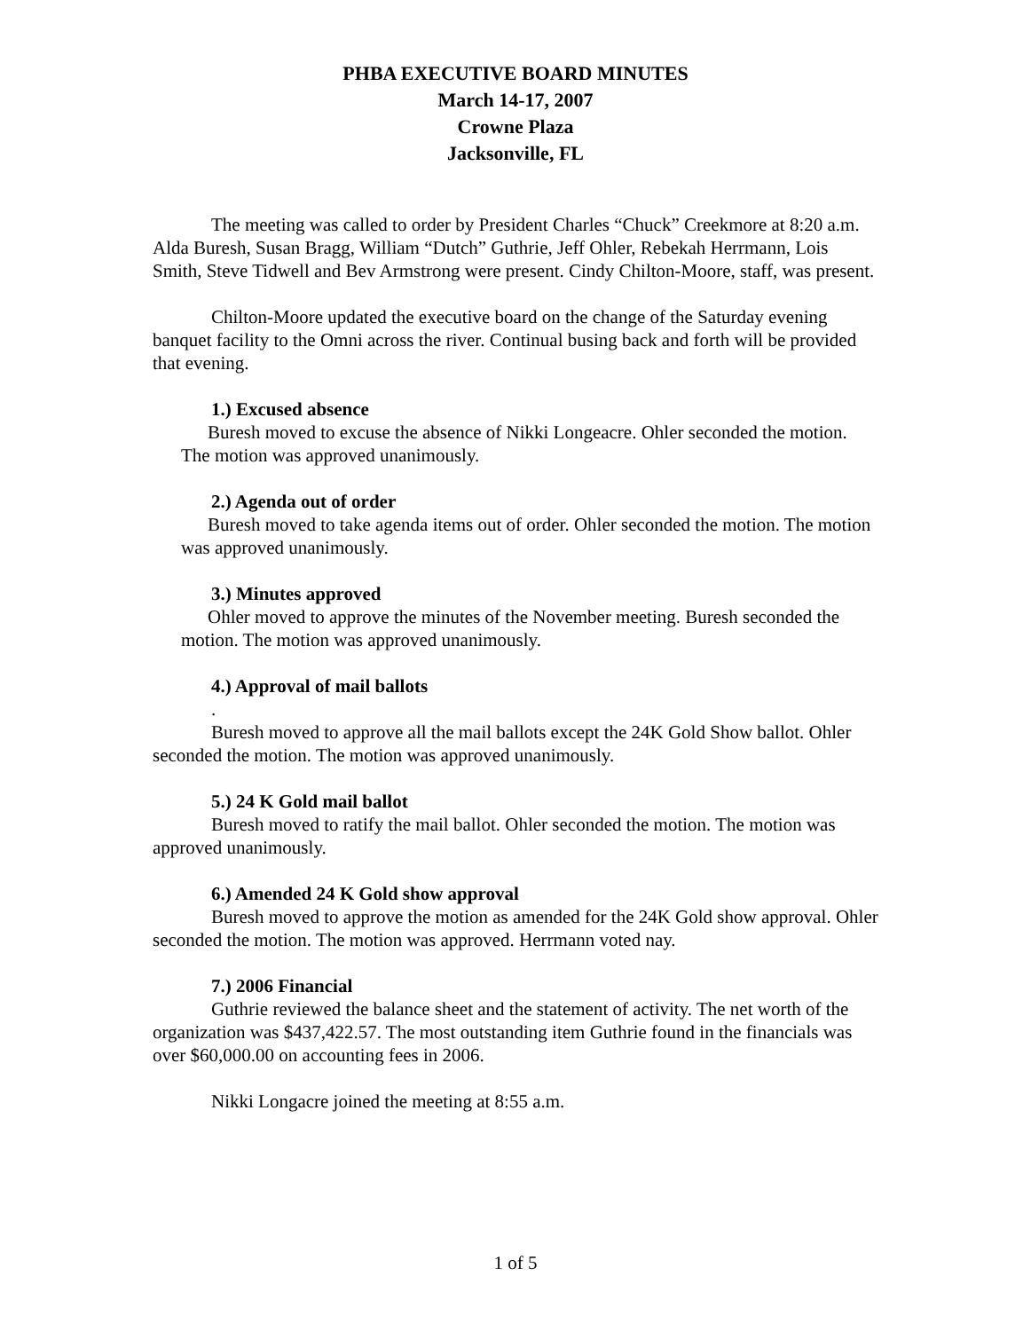PHBA EXECUTIVE BOARD MINUTES
March 14-17, 2007
Crowne Plaza
Jacksonville, FL
The meeting was called to order by President Charles “Chuck” Creekmore at 8:20 a.m. Alda Buresh, Susan Bragg, William “Dutch” Guthrie, Jeff Ohler, Rebekah Herrmann, Lois Smith, Steve Tidwell and Bev Armstrong were present. Cindy Chilton-Moore, staff, was present.
Chilton-Moore updated the executive board on the change of the Saturday evening banquet facility to the Omni across the river. Continual busing back and forth will be provided that evening.
1.) Excused absence
Buresh moved to excuse the absence of Nikki Longeacre. Ohler seconded the motion. The motion was approved unanimously.
2.) Agenda out of order
Buresh moved to take agenda items out of order. Ohler seconded the motion. The motion was approved unanimously.
3.) Minutes approved
Ohler moved to approve the minutes of the November meeting. Buresh seconded the motion. The motion was approved unanimously.
4.) Approval of mail ballots
.
Buresh moved to approve all the mail ballots except the 24K Gold Show ballot. Ohler seconded the motion. The motion was approved unanimously.
5.) 24 K Gold mail ballot
Buresh moved to ratify the mail ballot. Ohler seconded the motion. The motion was approved unanimously.
6.) Amended 24 K Gold show approval
Buresh moved to approve the motion as amended for the 24K Gold show approval. Ohler seconded the motion. The motion was approved. Herrmann voted nay.
7.) 2006 Financial
Guthrie reviewed the balance sheet and the statement of activity. The net worth of the organization was $437,422.57. The most outstanding item Guthrie found in the financials was over $60,000.00 on accounting fees in 2006.
Nikki Longacre joined the meeting at 8:55 a.m.
1 of 5